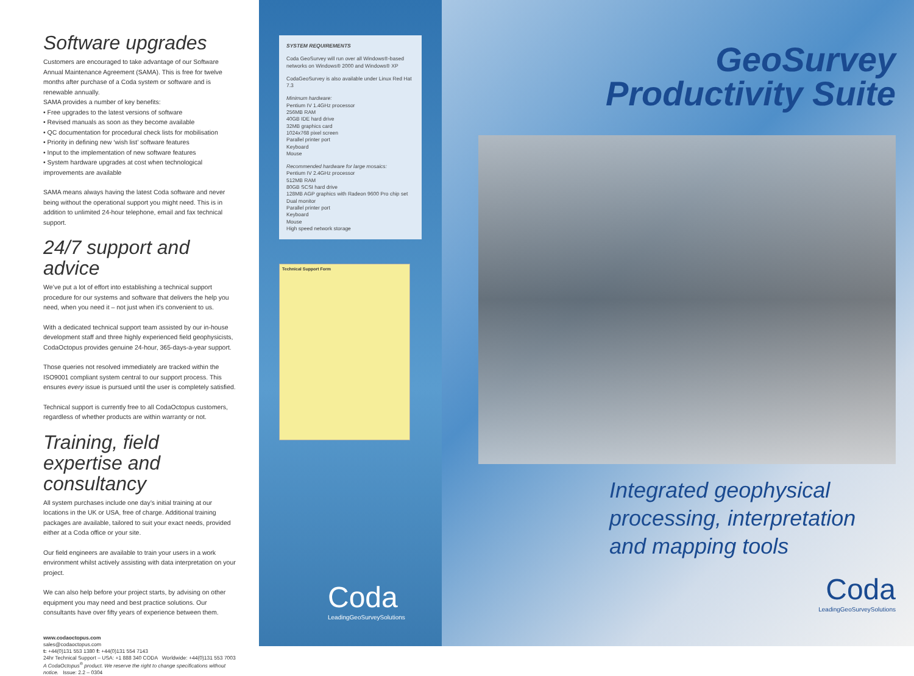Software upgrades
Customers are encouraged to take advantage of our Software Annual Maintenance Agreement (SAMA). This is free for twelve months after purchase of a Coda system or software and is renewable annually.
SAMA provides a number of key benefits:
• Free upgrades to the latest versions of software
• Revised manuals as soon as they become available
• QC documentation for procedural check lists for mobilisation
• Priority in defining new ‘wish list’ software features
• Input to the implementation of new software features
• System hardware upgrades at cost when technological improvements are available
SAMA means always having the latest Coda software and never being without the operational support you might need. This is in addition to unlimited 24-hour telephone, email and fax technical support.
24/7 support and advice
We’ve put a lot of effort into establishing a technical support procedure for our systems and software that delivers the help you need, when you need it – not just when it’s convenient to us.
With a dedicated technical support team assisted by our in-house development staff and three highly experienced field geophysicists, CodaOctopus provides genuine 24-hour, 365-days-a-year support.
Those queries not resolved immediately are tracked within the ISO9001 compliant system central to our support process. This ensures every issue is pursued until the user is completely satisfied.
Technical support is currently free to all CodaOctopus customers, regardless of whether products are within warranty or not.
Training, field expertise and consultancy
All system purchases include one day’s initial training at our locations in the UK or USA, free of charge. Additional training packages are available, tailored to suit your exact needs, provided either at a Coda office or your site.
Our field engineers are available to train your users in a work environment whilst actively assisting with data interpretation on your project.
We can also help before your project starts, by advising on other equipment you may need and best practice solutions. Our consultants have over fifty years of experience between them.
www.codaoctopus.com
sales@codaoctopus.com
t: +44(0)131 553 1380 f: +44(0)131 554 7143
24hr Technical Support – USA: +1 888 340 CODA Worldwide: +44(0)131 553 7003
A CodaOctopus<sup>®</sup> product. We reserve the right to change specifications without notice. Issue: 2.2 – 0304
SYSTEM REQUIREMENTS
Coda GeoSurvey will run over all Windows®-based networks on Windows® 2000 and Windows® XP
CodaGeoSurvey is also available under Linux Red Hat 7.3
Minimum hardware:
Pentium IV 1.4GHz processor
256MB RAM
40GB IDE hard drive
32MB graphics card
1024x768 pixel screen
Parallel printer port
Keyboard
Mouse
Recommended hardware for large mosaics:
Pentium IV 2.4GHz processor
512MB RAM
80GB SCSI hard drive
128MB AGP graphics with Radeon 9600 Pro chip set
Dual monitor
Parallel printer port
Keyboard
Mouse
High speed network storage
Technical Support Form
Coda
LeadingGeoSurveySolutions
GeoSurvey
Productivity Suite
Integrated geophysical processing, interpretation and mapping tools
Coda
LeadingGeoSurveySolutions